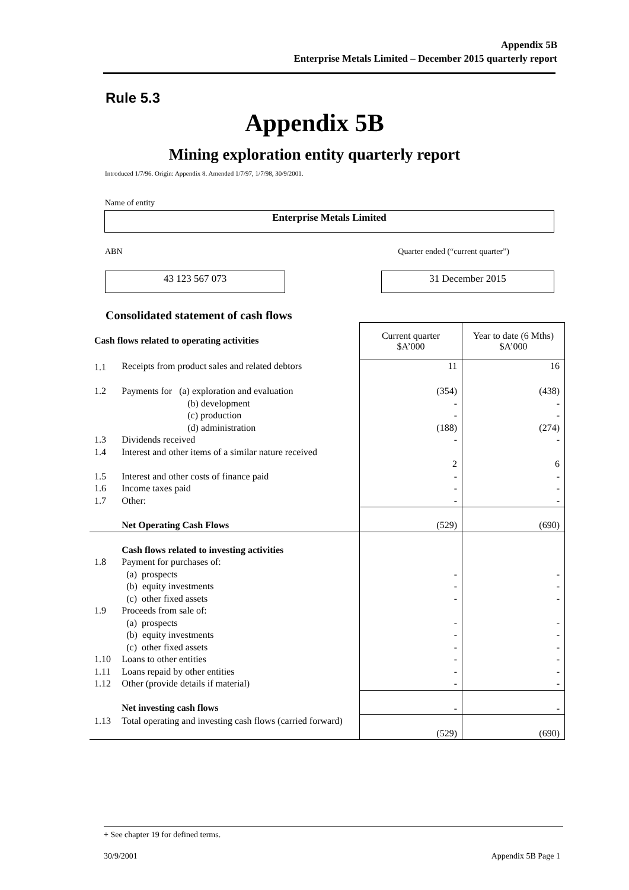Appendix 5B
Enterprise Metals Limited – December 2015 quarterly report
Rule 5.3
Appendix 5B
Mining exploration entity quarterly report
Introduced 1/7/96. Origin: Appendix 8. Amended 1/7/97, 1/7/98, 30/9/2001.
Name of entity
Enterprise Metals Limited
ABN Quarter ended (“current quarter”)
43 123 567 073 31 December 2015
Consolidated statement of cash flows
| Cash flows related to operating activities | | Current quarter $A’000 | Year to date (6 Mths) $A’000 |
| 1.1 | Receipts from product sales and related debtors | 11 | 16 |
| 1.2 | Payments for (a) exploration and evaluation (b) development (c) production (d) administration | (354) - - (188) | (438) - - (274) |
| 1.3 | Dividends received | - | - |
| 1.4 | Interest and other items of a similar nature received | 2 | 6 |
| 1.5 | Interest and other costs of finance paid | - | - |
| 1.6 | Income taxes paid | - | - |
| 1.7 | Other: | - | - |
| | Net Operating Cash Flows | (529) | (690) |
| 1.8 | Cash flows related to investing activities Payment for purchases of: (a) prospects (b) equity investments (c) other fixed assets | - - - | - - - |
| 1.9 | Proceeds from sale of: (a) prospects (b) equity investments (c) other fixed assets | - - - | - - - |
| 1.10 | Loans to other entities | - | - |
| 1.11 | Loans repaid by other entities | - | - |
| 1.12 | Other (provide details if material) | - | - |
| | Net investing cash flows | - | - |
| 1.13 | Total operating and investing cash flows (carried forward) | (529) | (690) |
+ See chapter 19 for defined terms.
30/9/2001 Appendix 5B Page 1